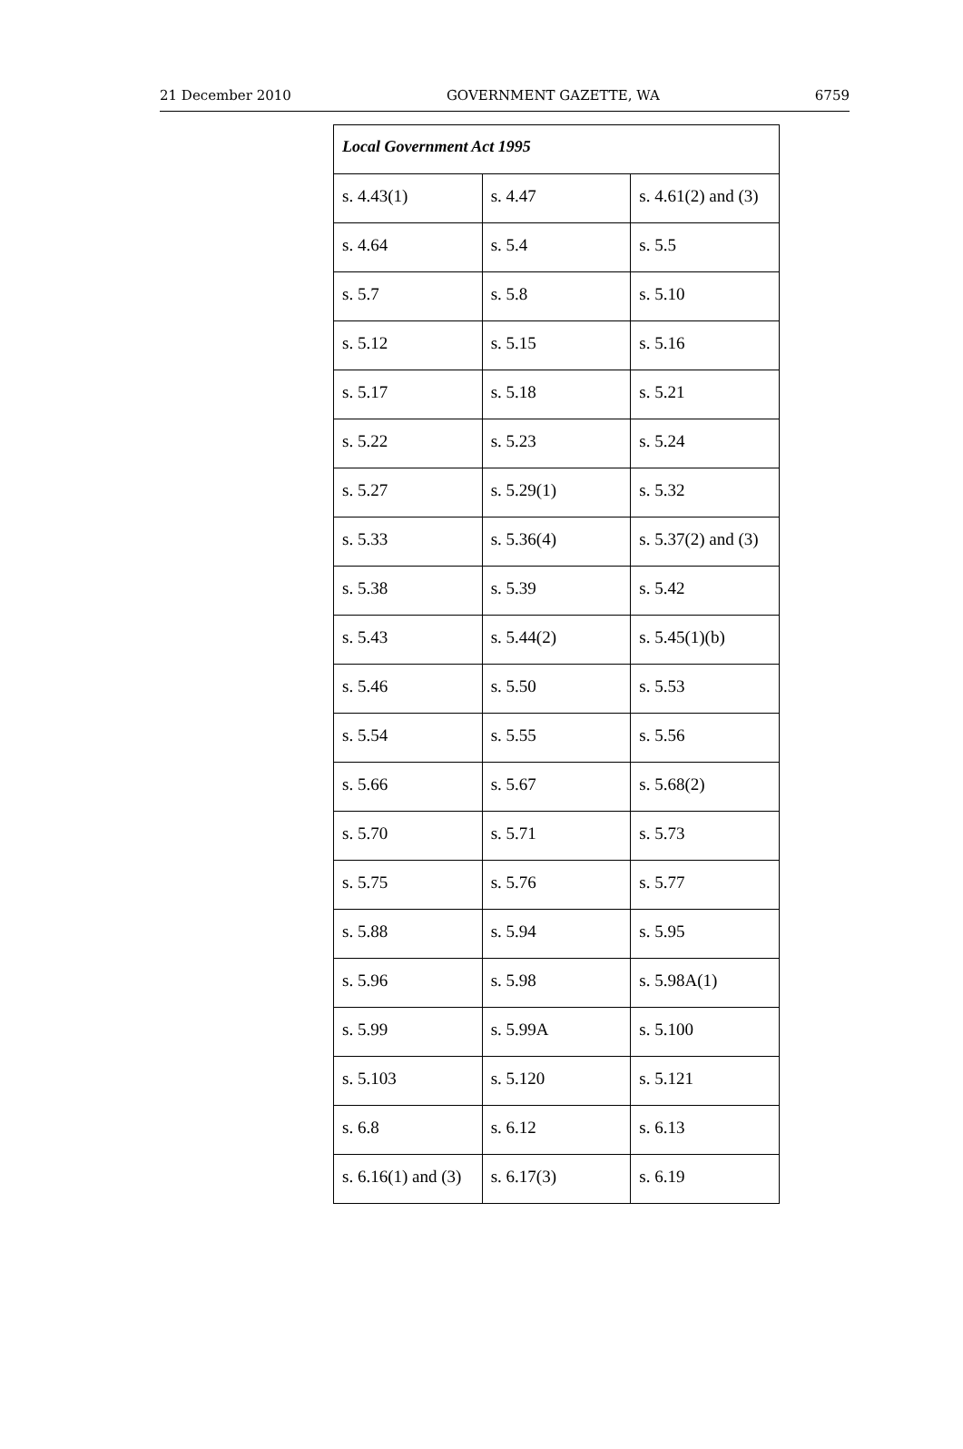21 December 2010 GOVERNMENT GAZETTE, WA 6759
| Local Government Act 1995 | | |
| --- | --- | --- |
| s. 4.43(1) | s. 4.47 | s. 4.61(2) and (3) |
| s. 4.64 | s. 5.4 | s. 5.5 |
| s. 5.7 | s. 5.8 | s. 5.10 |
| s. 5.12 | s. 5.15 | s. 5.16 |
| s. 5.17 | s. 5.18 | s. 5.21 |
| s. 5.22 | s. 5.23 | s. 5.24 |
| s. 5.27 | s. 5.29(1) | s. 5.32 |
| s. 5.33 | s. 5.36(4) | s. 5.37(2) and (3) |
| s. 5.38 | s. 5.39 | s. 5.42 |
| s. 5.43 | s. 5.44(2) | s. 5.45(1)(b) |
| s. 5.46 | s. 5.50 | s. 5.53 |
| s. 5.54 | s. 5.55 | s. 5.56 |
| s. 5.66 | s. 5.67 | s. 5.68(2) |
| s. 5.70 | s. 5.71 | s. 5.73 |
| s. 5.75 | s. 5.76 | s. 5.77 |
| s. 5.88 | s. 5.94 | s. 5.95 |
| s. 5.96 | s. 5.98 | s. 5.98A(1) |
| s. 5.99 | s. 5.99A | s. 5.100 |
| s. 5.103 | s. 5.120 | s. 5.121 |
| s. 6.8 | s. 6.12 | s. 6.13 |
| s. 6.16(1) and (3) | s. 6.17(3) | s. 6.19 |